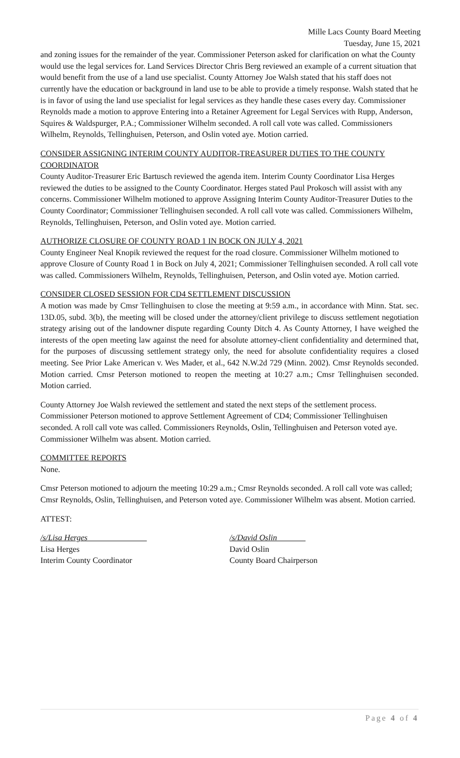Mille Lacs County Board Meeting
Tuesday, June 15, 2021
and zoning issues for the remainder of the year. Commissioner Peterson asked for clarification on what the County would use the legal services for. Land Services Director Chris Berg reviewed an example of a current situation that would benefit from the use of a land use specialist. County Attorney Joe Walsh stated that his staff does not currently have the education or background in land use to be able to provide a timely response. Walsh stated that he is in favor of using the land use specialist for legal services as they handle these cases every day. Commissioner Reynolds made a motion to approve Entering into a Retainer Agreement for Legal Services with Rupp, Anderson, Squires & Waldspurger, P.A.; Commissioner Wilhelm seconded. A roll call vote was called. Commissioners Wilhelm, Reynolds, Tellinghuisen, Peterson, and Oslin voted aye. Motion carried.
CONSIDER ASSIGNING INTERIM COUNTY AUDITOR-TREASURER DUTIES TO THE COUNTY COORDINATOR
County Auditor-Treasurer Eric Bartusch reviewed the agenda item. Interim County Coordinator Lisa Herges reviewed the duties to be assigned to the County Coordinator. Herges stated Paul Prokosch will assist with any concerns. Commissioner Wilhelm motioned to approve Assigning Interim County Auditor-Treasurer Duties to the County Coordinator; Commissioner Tellinghuisen seconded. A roll call vote was called. Commissioners Wilhelm, Reynolds, Tellinghuisen, Peterson, and Oslin voted aye. Motion carried.
AUTHORIZE CLOSURE OF COUNTY ROAD 1 IN BOCK ON JULY 4, 2021
County Engineer Neal Knopik reviewed the request for the road closure. Commissioner Wilhelm motioned to approve Closure of County Road 1 in Bock on July 4, 2021; Commissioner Tellinghuisen seconded. A roll call vote was called. Commissioners Wilhelm, Reynolds, Tellinghuisen, Peterson, and Oslin voted aye. Motion carried.
CONSIDER CLOSED SESSION FOR CD4 SETTLEMENT DISCUSSION
A motion was made by Cmsr Tellinghuisen to close the meeting at 9:59 a.m., in accordance with Minn. Stat. sec. 13D.05, subd. 3(b), the meeting will be closed under the attorney/client privilege to discuss settlement negotiation strategy arising out of the landowner dispute regarding County Ditch 4. As County Attorney, I have weighed the interests of the open meeting law against the need for absolute attorney-client confidentiality and determined that, for the purposes of discussing settlement strategy only, the need for absolute confidentiality requires a closed meeting. See Prior Lake American v. Wes Mader, et al., 642 N.W.2d 729 (Minn. 2002). Cmsr Reynolds seconded. Motion carried. Cmsr Peterson motioned to reopen the meeting at 10:27 a.m.; Cmsr Tellinghuisen seconded. Motion carried.
County Attorney Joe Walsh reviewed the settlement and stated the next steps of the settlement process. Commissioner Peterson motioned to approve Settlement Agreement of CD4; Commissioner Tellinghuisen seconded. A roll call vote was called. Commissioners Reynolds, Oslin, Tellinghuisen and Peterson voted aye. Commissioner Wilhelm was absent. Motion carried.
COMMITTEE REPORTS
None.
Cmsr Peterson motioned to adjourn the meeting 10:29 a.m.; Cmsr Reynolds seconded. A roll call vote was called; Cmsr Reynolds, Oslin, Tellinghuisen, and Peterson voted aye. Commissioner Wilhelm was absent. Motion carried.
ATTEST:
/s/Lisa Herges
Lisa Herges
Interim County Coordinator
/s/David Oslin
David Oslin
County Board Chairperson
Page 4 of 4